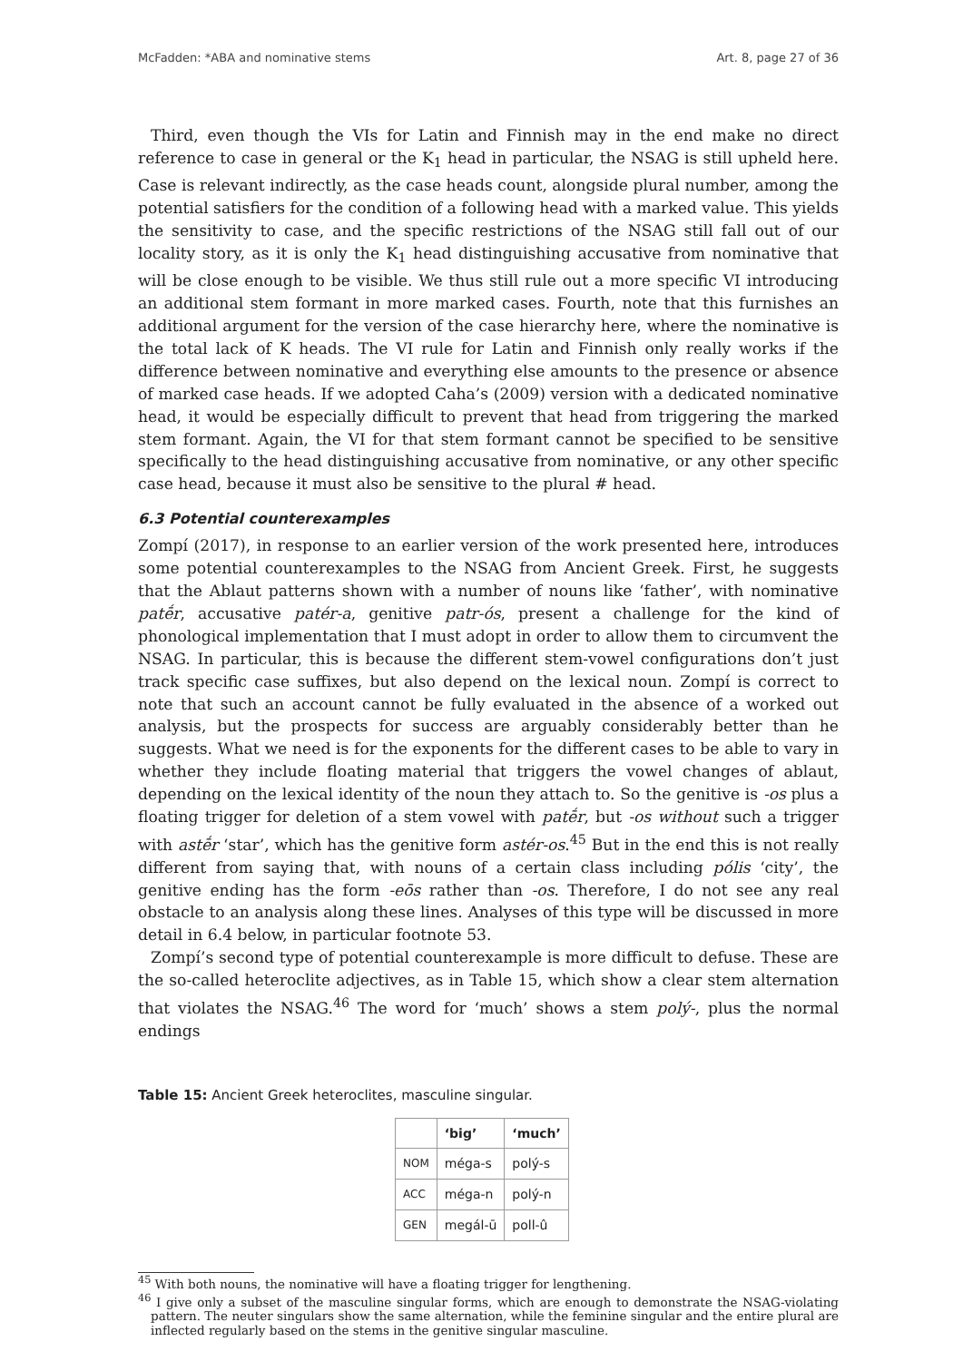McFadden: *ABA and nominative stems Art. 8, page 27 of 36
Third, even though the VIs for Latin and Finnish may in the end make no direct reference to case in general or the K<sub>1</sub> head in particular, the NSAG is still upheld here. Case is relevant indirectly, as the case heads count, alongside plural number, among the potential satisfiers for the condition of a following head with a marked value. This yields the sensitivity to case, and the specific restrictions of the NSAG still fall out of our locality story, as it is only the K<sub>1</sub> head distinguishing accusative from nominative that will be close enough to be visible. We thus still rule out a more specific VI introducing an additional stem formant in more marked cases. Fourth, note that this furnishes an additional argument for the version of the case hierarchy here, where the nominative is the total lack of K heads. The VI rule for Latin and Finnish only really works if the difference between nominative and everything else amounts to the presence or absence of marked case heads. If we adopted Caha’s (2009) version with a dedicated nominative head, it would be especially difficult to prevent that head from triggering the marked stem formant. Again, the VI for that stem formant cannot be specified to be sensitive specifically to the head distinguishing accusative from nominative, or any other specific case head, because it must also be sensitive to the plural # head.
6.3 Potential counterexamples
Zompí (2017), in response to an earlier version of the work presented here, introduces some potential counterexamples to the NSAG from Ancient Greek. First, he suggests that the Ablaut patterns shown with a number of nouns like ‘father’, with nominative patḗr, accusative patér-a, genitive patr-ós, present a challenge for the kind of phonological implementation that I must adopt in order to allow them to circumvent the NSAG. In particular, this is because the different stem-vowel configurations don’t just track specific case suffixes, but also depend on the lexical noun. Zompí is correct to note that such an account cannot be fully evaluated in the absence of a worked out analysis, but the prospects for success are arguably considerably better than he suggests. What we need is for the exponents for the different cases to be able to vary in whether they include floating material that triggers the vowel changes of ablaut, depending on the lexical identity of the noun they attach to. So the genitive is -os plus a floating trigger for deletion of a stem vowel with patḗr, but -os without such a trigger with astḗr ‘star’, which has the genitive form astér-os.<sup>45</sup> But in the end this is not really different from saying that, with nouns of a certain class including pólis ‘city’, the genitive ending has the form -eōs rather than -os. Therefore, I do not see any real obstacle to an analysis along these lines. Analyses of this type will be discussed in more detail in 6.4 below, in particular footnote 53.
Zompí’s second type of potential counterexample is more difficult to defuse. These are the so-called heteroclite adjectives, as in Table 15, which show a clear stem alternation that violates the NSAG.<sup>46</sup> The word for ‘much’ shows a stem polý-, plus the normal endings
Table 15: Ancient Greek heteroclites, masculine singular.
| | ‘big’ | ‘much’ |
| --- | --- | --- |
| NOM | méga-s | polý-s |
| ACC | méga-n | polý-n |
| GEN | megál-ū | poll-û |
<sup>45</sup> With both nouns, the nominative will have a floating trigger for lengthening.
<sup>46</sup> I give only a subset of the masculine singular forms, which are enough to demonstrate the NSAG-violating pattern. The neuter singulars show the same alternation, while the feminine singular and the entire plural are inflected regularly based on the stems in the genitive singular masculine.